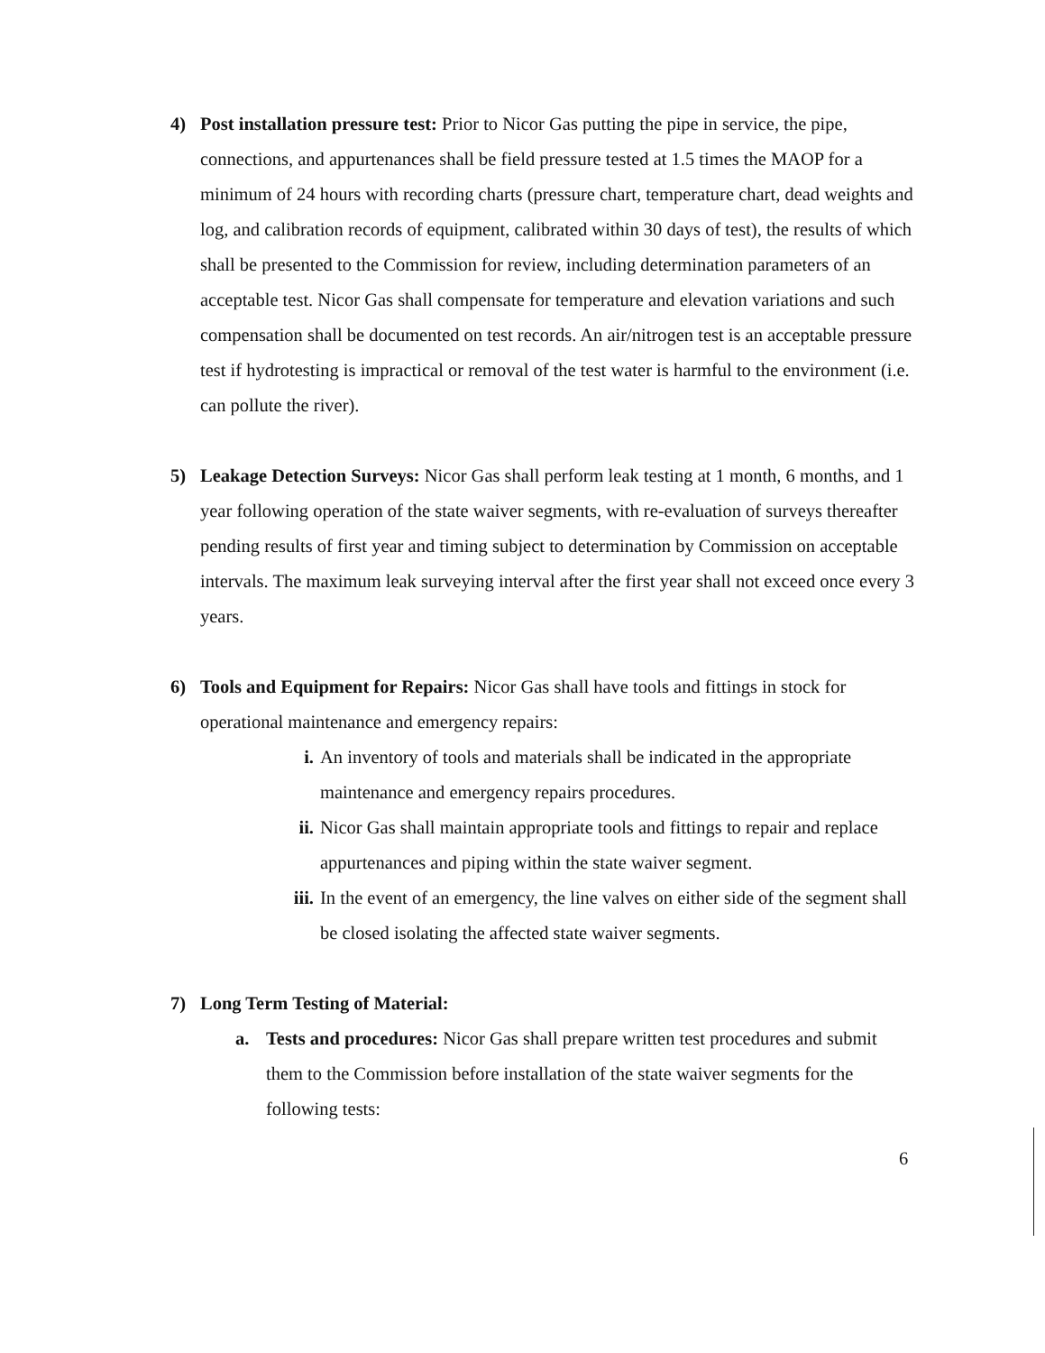4)
Post installation pressure test: Prior to Nicor Gas putting the pipe in service, the pipe, connections, and appurtenances shall be field pressure tested at 1.5 times the MAOP for a minimum of 24 hours with recording charts (pressure chart, temperature chart, dead weights and log, and calibration records of equipment, calibrated within 30 days of test), the results of which shall be presented to the Commission for review, including determination parameters of an acceptable test. Nicor Gas shall compensate for temperature and elevation variations and such compensation shall be documented on test records. An air/nitrogen test is an acceptable pressure test if hydrotesting is impractical or removal of the test water is harmful to the environment (i.e. can pollute the river).
5)
Leakage Detection Surveys: Nicor Gas shall perform leak testing at 1 month, 6 months, and 1 year following operation of the state waiver segments, with re-evaluation of surveys thereafter pending results of first year and timing subject to determination by Commission on acceptable intervals. The maximum leak surveying interval after the first year shall not exceed once every 3 years.
6)
Tools and Equipment for Repairs: Nicor Gas shall have tools and fittings in stock for operational maintenance and emergency repairs:
i.
An inventory of tools and materials shall be indicated in the appropriate maintenance and emergency repairs procedures.
ii.
Nicor Gas shall maintain appropriate tools and fittings to repair and replace appurtenances and piping within the state waiver segment.
iii.
In the event of an emergency, the line valves on either side of the segment shall be closed isolating the affected state waiver segments.
7)
Long Term Testing of Material:
a.
Tests and procedures: Nicor Gas shall prepare written test procedures and submit them to the Commission before installation of the state waiver segments for the following tests:
6